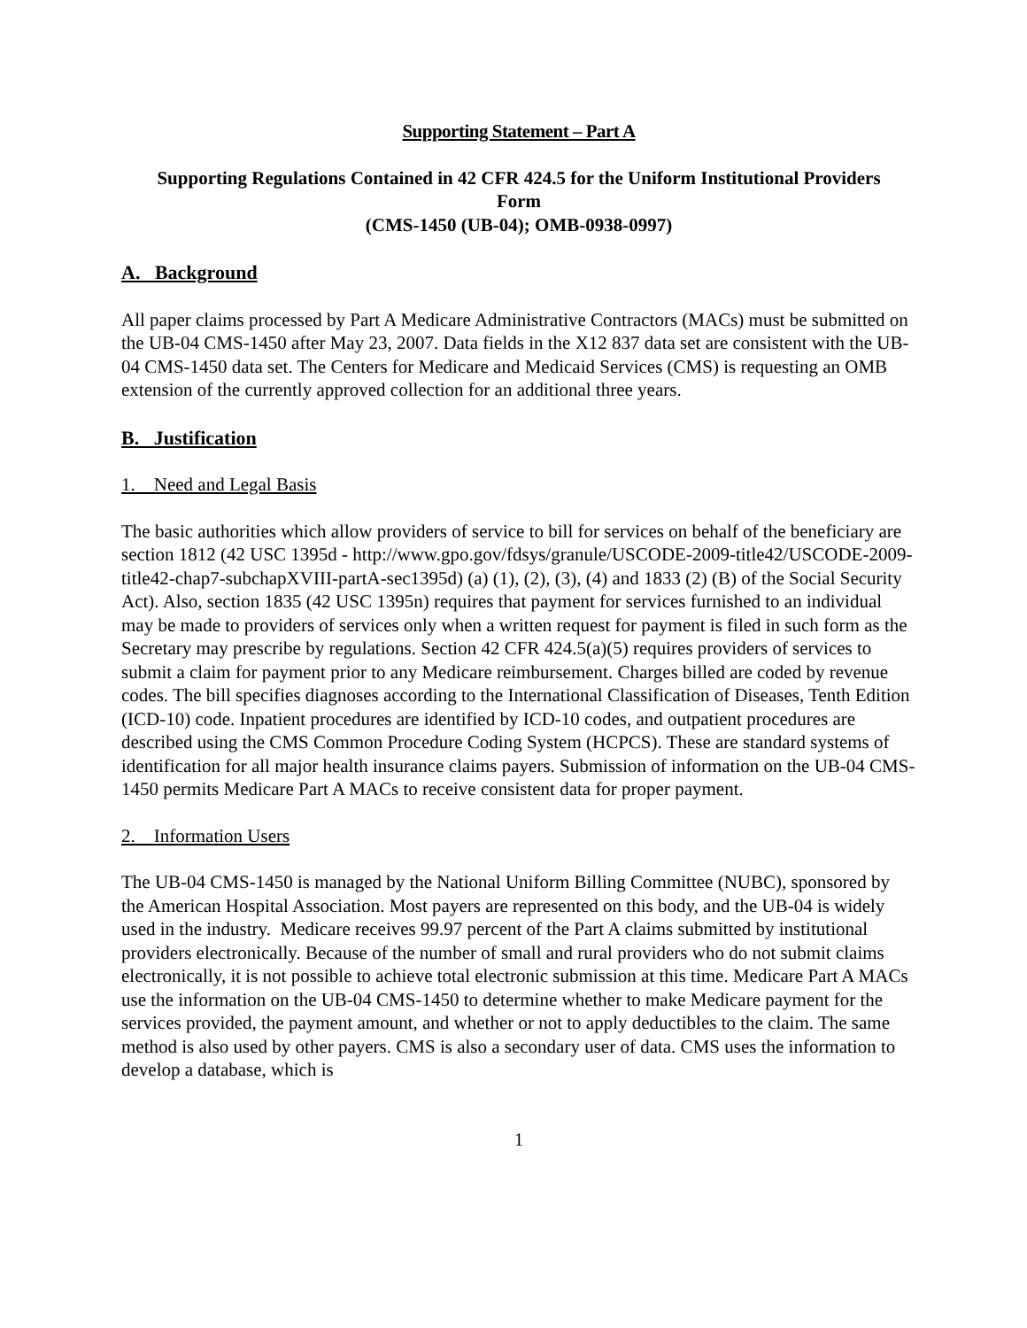Supporting Statement – Part A
Supporting Regulations Contained in 42 CFR 424.5 for the Uniform Institutional Providers
Form
(CMS-1450 (UB-04); OMB-0938-0997)
A. Background
All paper claims processed by Part A Medicare Administrative Contractors (MACs) must be submitted on the UB-04 CMS-1450 after May 23, 2007. Data fields in the X12 837 data set are consistent with the UB-04 CMS-1450 data set. The Centers for Medicare and Medicaid Services (CMS) is requesting an OMB extension of the currently approved collection for an additional three years.
B. Justification
1. Need and Legal Basis
The basic authorities which allow providers of service to bill for services on behalf of the beneficiary are section 1812 (42 USC 1395d - http://www.gpo.gov/fdsys/granule/USCODE-2009-title42/USCODE-2009-title42-chap7-subchapXVIII-partA-sec1395d) (a) (1), (2), (3), (4) and 1833 (2) (B) of the Social Security Act). Also, section 1835 (42 USC 1395n) requires that payment for services furnished to an individual may be made to providers of services only when a written request for payment is filed in such form as the Secretary may prescribe by regulations. Section 42 CFR 424.5(a)(5) requires providers of services to submit a claim for payment prior to any Medicare reimbursement. Charges billed are coded by revenue codes. The bill specifies diagnoses according to the International Classification of Diseases, Tenth Edition (ICD-10) code. Inpatient procedures are identified by ICD-10 codes, and outpatient procedures are described using the CMS Common Procedure Coding System (HCPCS). These are standard systems of identification for all major health insurance claims payers. Submission of information on the UB-04 CMS-1450 permits Medicare Part A MACs to receive consistent data for proper payment.
2. Information Users
The UB-04 CMS-1450 is managed by the National Uniform Billing Committee (NUBC), sponsored by the American Hospital Association. Most payers are represented on this body, and the UB-04 is widely used in the industry. Medicare receives 99.97 percent of the Part A claims submitted by institutional providers electronically. Because of the number of small and rural providers who do not submit claims electronically, it is not possible to achieve total electronic submission at this time. Medicare Part A MACs use the information on the UB-04 CMS-1450 to determine whether to make Medicare payment for the services provided, the payment amount, and whether or not to apply deductibles to the claim. The same method is also used by other payers. CMS is also a secondary user of data. CMS uses the information to develop a database, which is
1